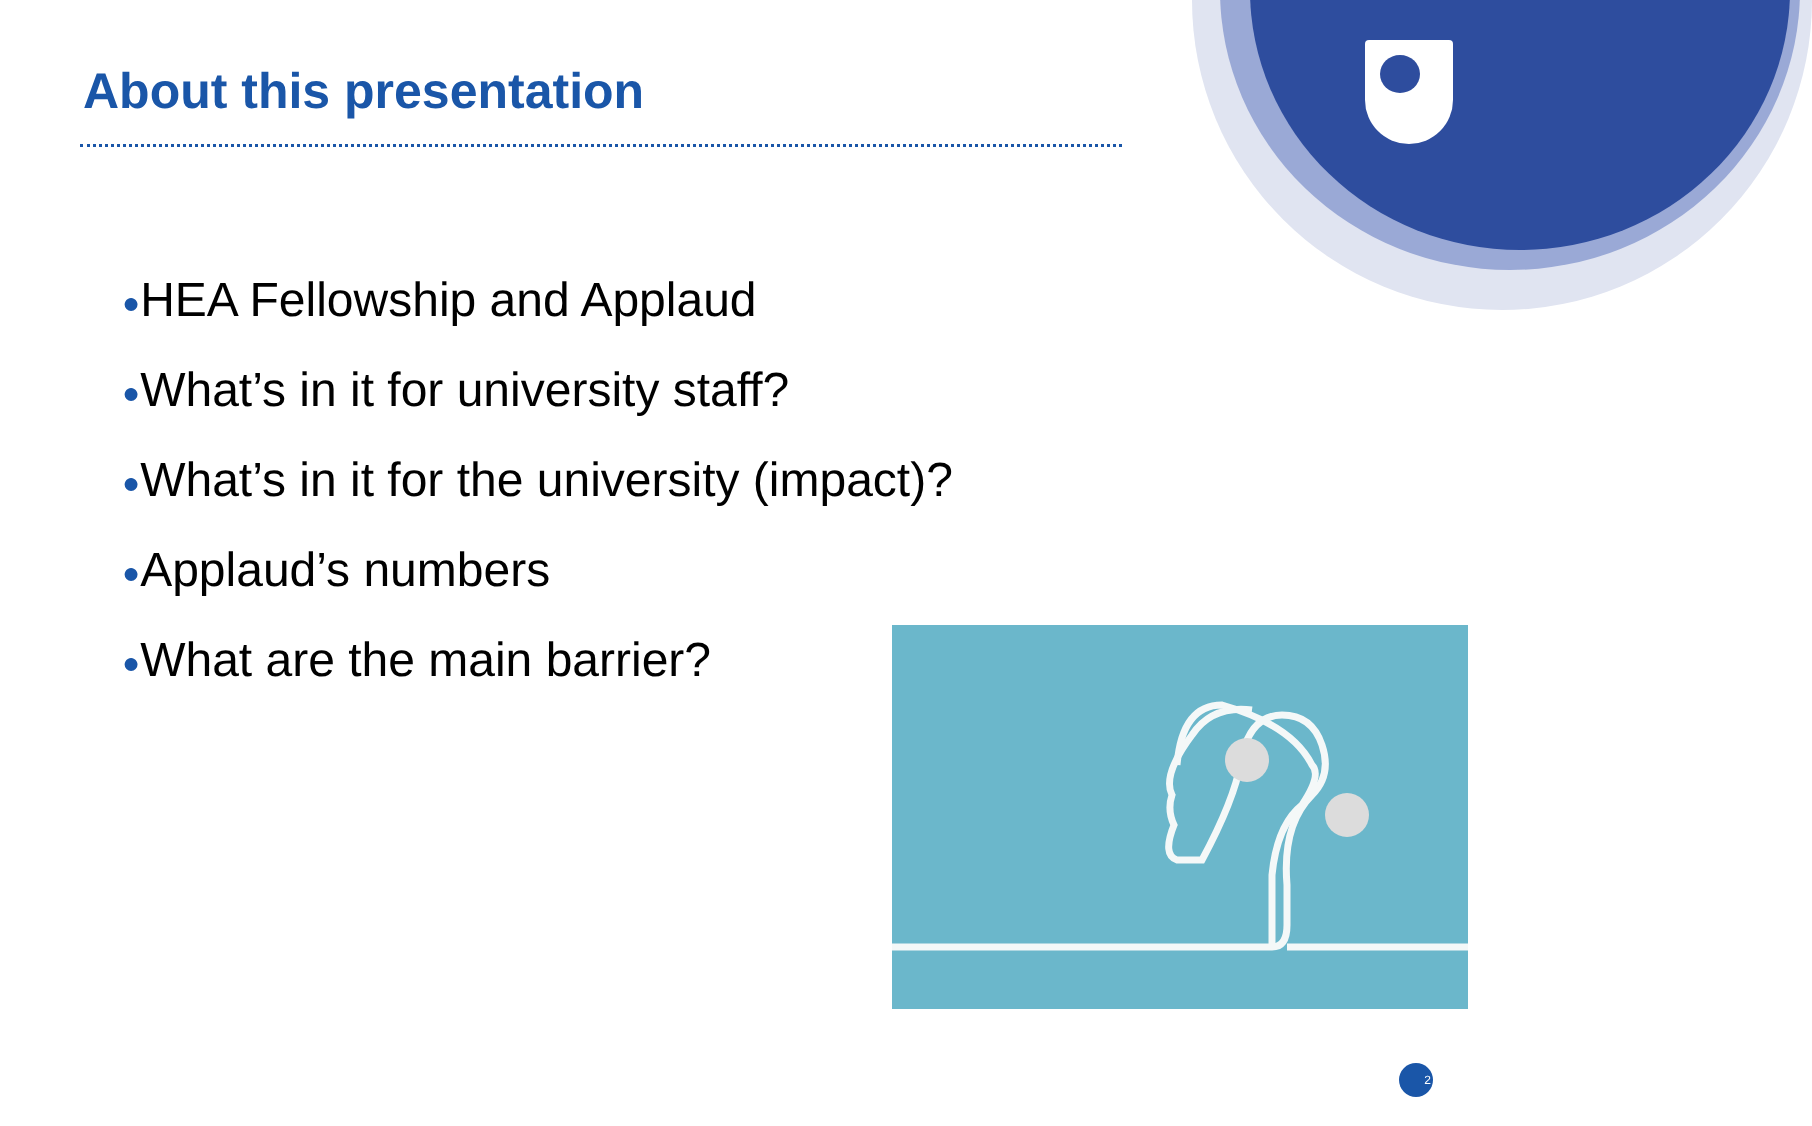About this presentation
●HEA Fellowship and Applaud
●What’s in it for university staff?
●What’s in it for the university (impact)?
●Applaud’s numbers
●What are the main barrier?
2